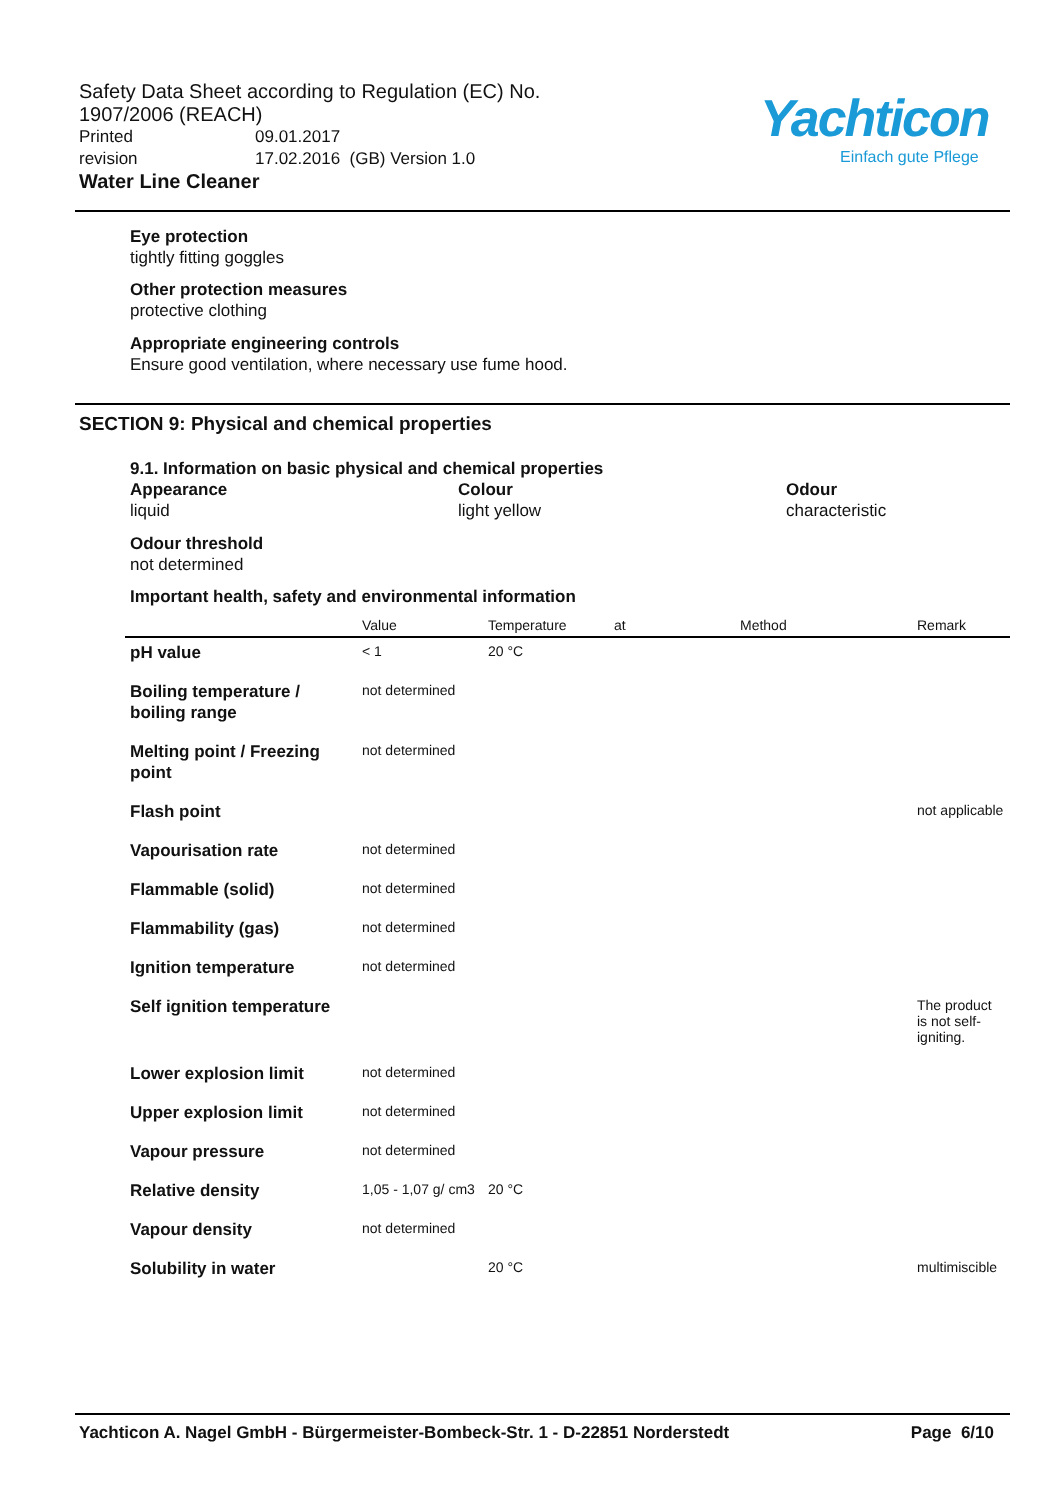Safety Data Sheet according to Regulation (EC) No. 1907/2006 (REACH)
Printed 09.01.2017
revision 17.02.2016 (GB) Version 1.0
Water Line Cleaner
Yachticon
Einfach gute Pflege
Eye protection
tightly fitting goggles
Other protection measures
protective clothing
Appropriate engineering controls
Ensure good ventilation, where necessary use fume hood.
SECTION 9: Physical and chemical properties
9.1. Information on basic physical and chemical properties
Appearance
liquid
Colour
light yellow
Odour
characteristic
Odour threshold
not determined
Important health, safety and environmental information
| | Value | Temperature | at | Method | Remark |
| --- | --- | --- | --- | --- | --- |
| pH value | < 1 | 20 °C | | | |
| Boiling temperature / boiling range | not determined | | | | |
| Melting point / Freezing point | not determined | | | | |
| Flash point | | | | | not applicable |
| Vapourisation rate | not determined | | | | |
| Flammable (solid) | not determined | | | | |
| Flammability (gas) | not determined | | | | |
| Ignition temperature | not determined | | | | |
| Self ignition temperature | | | | | The product is not self-igniting. |
| Lower explosion limit | not determined | | | | |
| Upper explosion limit | not determined | | | | |
| Vapour pressure | not determined | | | | |
| Relative density | 1,05 - 1,07 g/ cm3 | 20 °C | | | |
| Vapour density | not determined | | | | |
| Solubility in water | | 20 °C | | | multimiscible |
Yachticon A. Nagel GmbH - Bürgermeister-Bombeck-Str. 1 - D-22851 Norderstedt Page 6/10